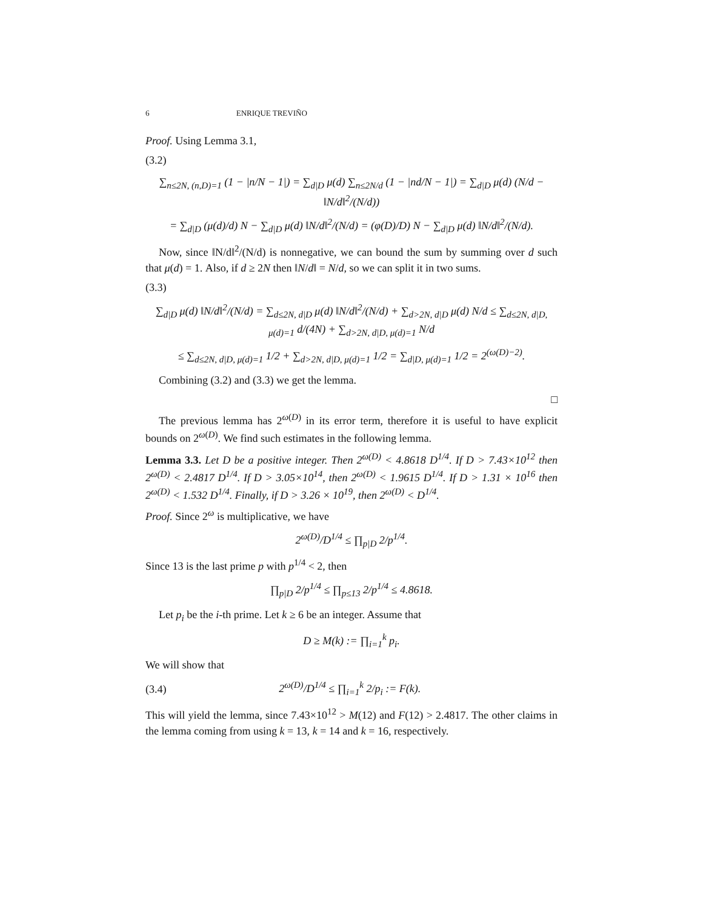6 ENRIQUE TREVIÑO
Proof. Using Lemma 3.1,
(3.2)
∑<sub>n≤2N, (n,D)=1</sub> (1 − |n/N − 1|) = ∑<sub>d|D</sub> μ(d) ∑<sub>n≤2N/d</sub> (1 − |nd/N − 1|) = ∑<sub>d|D</sub> μ(d) (N/d − ‖N/d‖<sup>2</sup>/(N/d))
= ∑<sub>d|D</sub> (μ(d)/d) N − ∑<sub>d|D</sub> μ(d) ‖N/d‖<sup>2</sup>/(N/d) = (φ(D)/D) N − ∑<sub>d|D</sub> μ(d) ‖N/d‖<sup>2</sup>/(N/d).
Now, since ‖N/d‖<sup>2</sup>/(N/d) is nonnegative, we can bound the sum by summing over d such that μ(d) = 1. Also, if d ≥ 2N then ‖N/d‖ = N/d, so we can split it in two sums.
(3.3)
∑<sub>d|D</sub> μ(d) ‖N/d‖<sup>2</sup>/(N/d) = ∑<sub>d≤2N, d|D</sub> μ(d) ‖N/d‖<sup>2</sup>/(N/d) + ∑<sub>d>2N, d|D</sub> μ(d) N/d ≤ ∑<sub>d≤2N, d|D, μ(d)=1</sub> d/(4N) + ∑<sub>d>2N, d|D, μ(d)=1</sub> N/d
≤ ∑<sub>d≤2N, d|D, μ(d)=1</sub> 1/2 + ∑<sub>d>2N, d|D, μ(d)=1</sub> 1/2 = ∑<sub>d|D, μ(d)=1</sub> 1/2 = 2<sup>(ω(D)−2)</sup>.
Combining (3.2) and (3.3) we get the lemma.
□
The previous lemma has 2<sup>ω(D)</sup> in its error term, therefore it is useful to have explicit bounds on 2<sup>ω(D)</sup>. We find such estimates in the following lemma.
Lemma 3.3. Let D be a positive integer. Then 2<sup>ω(D)</sup> < 4.8618 D<sup>1/4</sup>. If D > 7.43×10<sup>12</sup> then 2<sup>ω(D)</sup> < 2.4817 D<sup>1/4</sup>. If D > 3.05×10<sup>14</sup>, then 2<sup>ω(D)</sup> < 1.9615 D<sup>1/4</sup>. If D > 1.31 × 10<sup>16</sup> then 2<sup>ω(D)</sup> < 1.532 D<sup>1/4</sup>. Finally, if D > 3.26 × 10<sup>19</sup>, then 2<sup>ω(D)</sup> < D<sup>1/4</sup>.
Proof. Since 2<sup>ω</sup> is multiplicative, we have
2<sup>ω(D)</sup>/D<sup>1/4</sup> ≤ ∏<sub>p|D</sub> 2/p<sup>1/4</sup>.
Since 13 is the last prime p with p<sup>1/4</sup> < 2, then
∏<sub>p|D</sub> 2/p<sup>1/4</sup> ≤ ∏<sub>p≤13</sub> 2/p<sup>1/4</sup> ≤ 4.8618.
Let p<sub>i</sub> be the i-th prime. Let k ≥ 6 be an integer. Assume that
D ≥ M(k) := ∏<sub>i=1</sub><sup>k</sup> p<sub>i</sub>.
We will show that
(3.4) 2<sup>ω(D)</sup>/D<sup>1/4</sup> ≤ ∏<sub>i=1</sub><sup>k</sup> 2/p<sub>i</sub> := F(k).
This will yield the lemma, since 7.43×10<sup>12</sup> > M(12) and F(12) > 2.4817. The other claims in the lemma coming from using k = 13, k = 14 and k = 16, respectively.